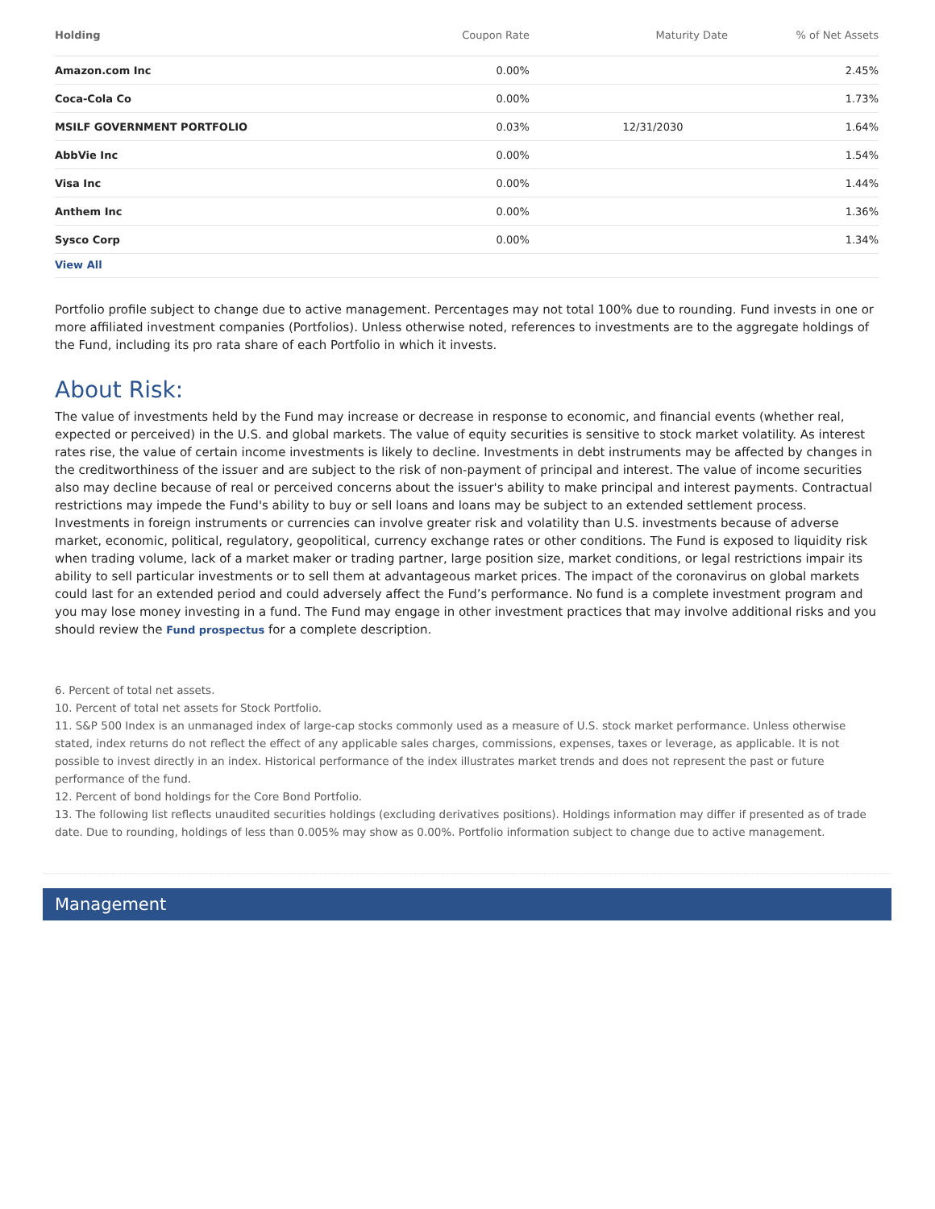| Holding | Coupon Rate | Maturity Date | % of Net Assets |
| --- | --- | --- | --- |
| Amazon.com Inc | 0.00% | | 2.45% |
| Coca-Cola Co | 0.00% | | 1.73% |
| MSILF GOVERNMENT PORTFOLIO | 0.03% | 12/31/2030 | 1.64% |
| AbbVie Inc | 0.00% | | 1.54% |
| Visa Inc | 0.00% | | 1.44% |
| Anthem Inc | 0.00% | | 1.36% |
| Sysco Corp | 0.00% | | 1.34% |
| View All | | | |
Portfolio profile subject to change due to active management. Percentages may not total 100% due to rounding. Fund invests in one or more affiliated investment companies (Portfolios). Unless otherwise noted, references to investments are to the aggregate holdings of the Fund, including its pro rata share of each Portfolio in which it invests.
About Risk:
The value of investments held by the Fund may increase or decrease in response to economic, and financial events (whether real, expected or perceived) in the U.S. and global markets. The value of equity securities is sensitive to stock market volatility. As interest rates rise, the value of certain income investments is likely to decline. Investments in debt instruments may be affected by changes in the creditworthiness of the issuer and are subject to the risk of non-payment of principal and interest. The value of income securities also may decline because of real or perceived concerns about the issuer's ability to make principal and interest payments. Contractual restrictions may impede the Fund's ability to buy or sell loans and loans may be subject to an extended settlement process. Investments in foreign instruments or currencies can involve greater risk and volatility than U.S. investments because of adverse market, economic, political, regulatory, geopolitical, currency exchange rates or other conditions. The Fund is exposed to liquidity risk when trading volume, lack of a market maker or trading partner, large position size, market conditions, or legal restrictions impair its ability to sell particular investments or to sell them at advantageous market prices. The impact of the coronavirus on global markets could last for an extended period and could adversely affect the Fund’s performance. No fund is a complete investment program and you may lose money investing in a fund. The Fund may engage in other investment practices that may involve additional risks and you should review the Fund prospectus for a complete description.
6. Percent of total net assets.
10. Percent of total net assets for Stock Portfolio.
11. S&P 500 Index is an unmanaged index of large-cap stocks commonly used as a measure of U.S. stock market performance. Unless otherwise stated, index returns do not reflect the effect of any applicable sales charges, commissions, expenses, taxes or leverage, as applicable. It is not possible to invest directly in an index. Historical performance of the index illustrates market trends and does not represent the past or future performance of the fund.
12. Percent of bond holdings for the Core Bond Portfolio.
13. The following list reflects unaudited securities holdings (excluding derivatives positions). Holdings information may differ if presented as of trade date. Due to rounding, holdings of less than 0.005% may show as 0.00%. Portfolio information subject to change due to active management.
Management